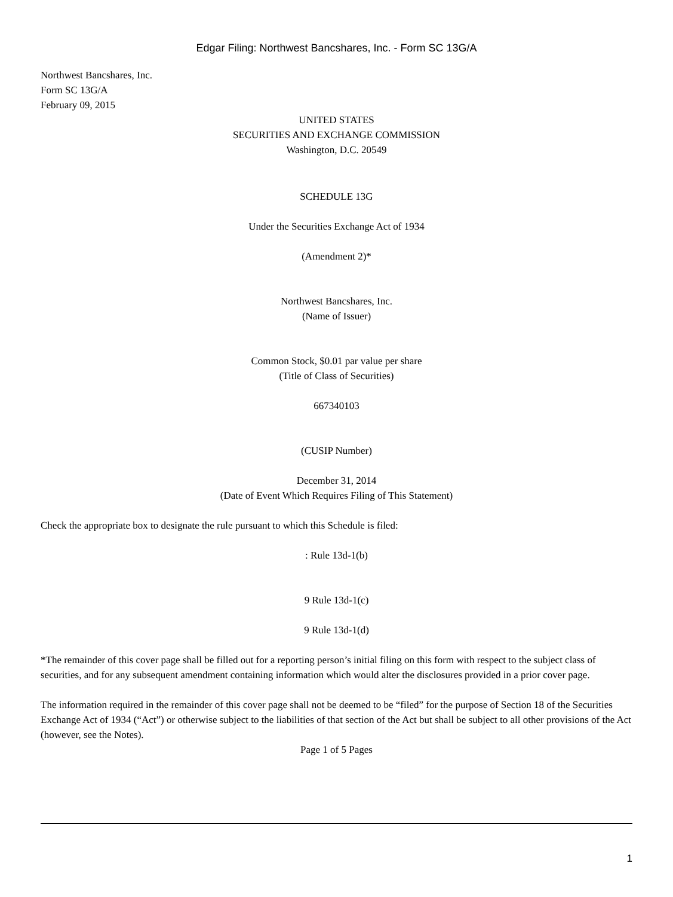Edgar Filing: Northwest Bancshares, Inc. - Form SC 13G/A
Northwest Bancshares, Inc.
Form SC 13G/A
February 09, 2015
UNITED STATES
SECURITIES AND EXCHANGE COMMISSION
Washington, D.C. 20549
SCHEDULE 13G
Under the Securities Exchange Act of 1934
(Amendment 2)*
Northwest Bancshares, Inc.
(Name of Issuer)
Common Stock, $0.01 par value per share
(Title of Class of Securities)
667340103
(CUSIP Number)
December 31, 2014
(Date of Event Which Requires Filing of This Statement)
Check the appropriate box to designate the rule pursuant to which this Schedule is filed:
: Rule 13d-1(b)
9 Rule 13d-1(c)
9 Rule 13d-1(d)
*The remainder of this cover page shall be filled out for a reporting person’s initial filing on this form with respect to the subject class of securities, and for any subsequent amendment containing information which would alter the disclosures provided in a prior cover page.
The information required in the remainder of this cover page shall not be deemed to be “filed” for the purpose of Section 18 of the Securities Exchange Act of 1934 (“Act”) or otherwise subject to the liabilities of that section of the Act but shall be subject to all other provisions of the Act (however, see the Notes).
Page 1 of 5 Pages
1